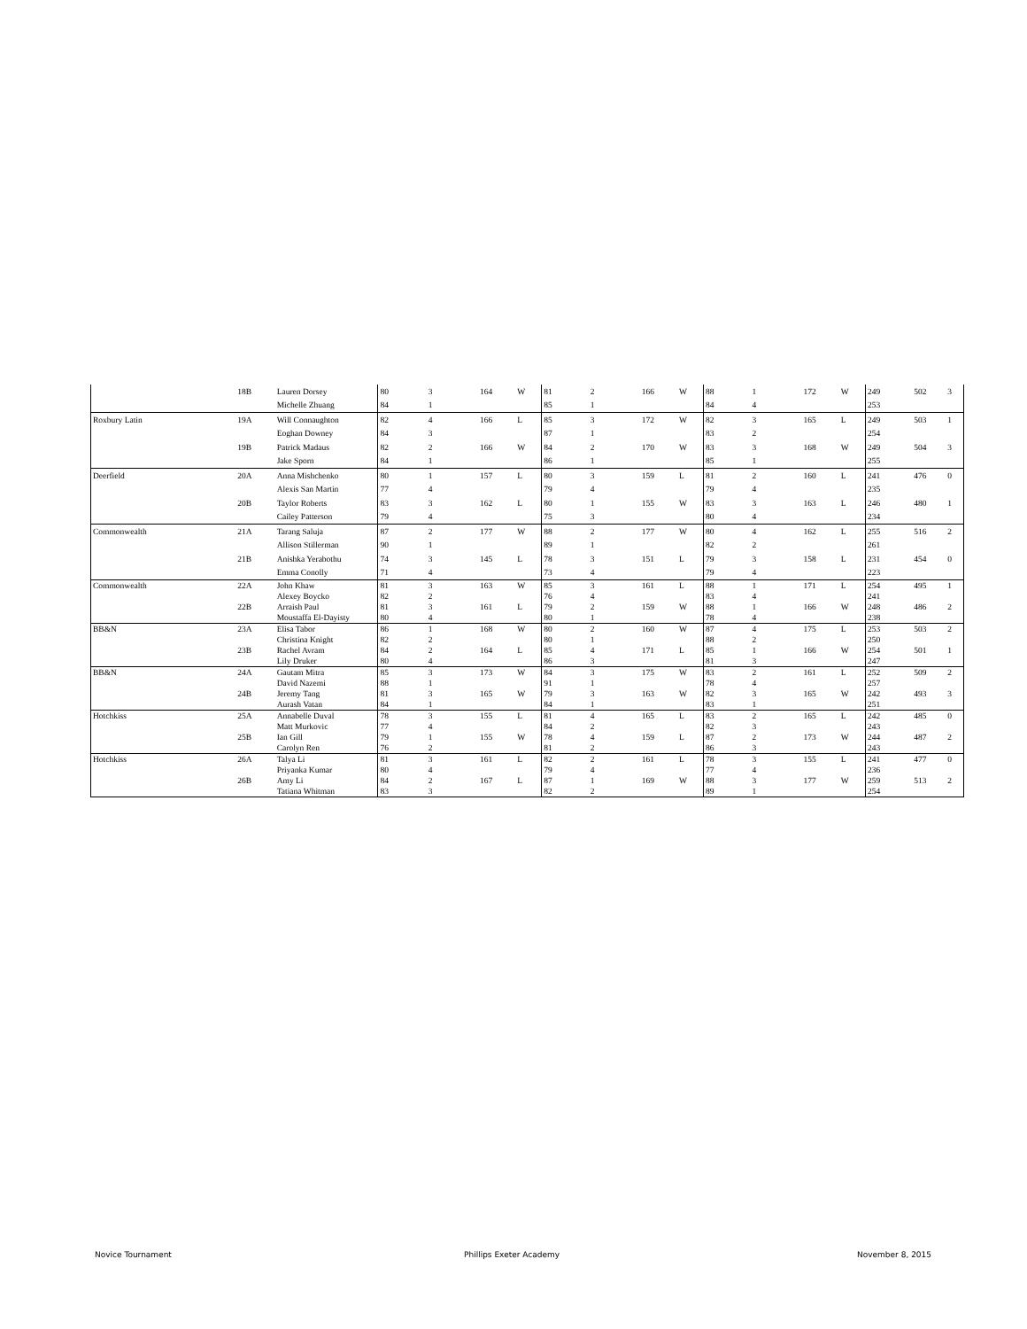| | 18B | Lauren Dorsey | 80 | 3 | 164 | W | 81 | 2 | 166 | W | 88 | 1 | 172 | W | 249 | 502 3 |
| | | Michelle Zhuang | 84 | 1 | | | 85 | 1 | | | 84 | 4 | | | 253 | |
| Roxbury Latin | 19A | Will Connaughton | 82 | 4 | 166 | L | 85 | 3 | 172 | W | 82 | 3 | 165 | L | 249 | 503 1 |
| | | Eoghan Downey | 84 | 3 | | | 87 | 1 | | | 83 | 2 | | | 254 | |
| | 19B | Patrick Madaus | 82 | 2 | 166 | W | 84 | 2 | 170 | W | 83 | 3 | 168 | W | 249 | 504 3 |
| | | Jake Sporn | 84 | 1 | | | 86 | 1 | | | 85 | 1 | | | 255 | |
| Deerfield | 20A | Anna Mishchenko | 80 | 1 | 157 | L | 80 | 3 | 159 | L | 81 | 2 | 160 | L | 241 | 476 0 |
| | | Alexis San Martin | 77 | 4 | | | 79 | 4 | | | 79 | 4 | | | 235 | |
| | 20B | Taylor Roberts | 83 | 3 | 162 | L | 80 | 1 | 155 | W | 83 | 3 | 163 | L | 246 | 480 1 |
| | | Cailey Patterson | 79 | 4 | | | 75 | 3 | | | 80 | 4 | | | 234 | |
| Commonwealth | 21A | Tarang Saluja | 87 | 2 | 177 | W | 88 | 2 | 177 | W | 80 | 4 | 162 | L | 255 | 516 2 |
| | | Allison Stillerman | 90 | 1 | | | 89 | 1 | | | 82 | 2 | | | 261 | |
| | 21B | Anishka Yerabothu | 74 | 3 | 145 | L | 78 | 3 | 151 | L | 79 | 3 | 158 | L | 231 | 454 0 |
| | | Emma Conolly | 71 | 4 | | | 73 | 4 | | | 79 | 4 | | | 223 | |
| Commonwealth | 22A | John Khaw | 81 | 3 | 163 | W | 85 | 3 | 161 | L | 88 | 1 | 171 | L | 254 | 495 1 |
| | | Alexey Boycko | 82 | 2 | | | 76 | 4 | | | 83 | 4 | | | 241 | |
| | 22B | Arraish Paul | 81 | 3 | 161 | L | 79 | 2 | 159 | W | 88 | 1 | 166 | W | 248 | 486 2 |
| | | Moustaffa El-Dayisty | 80 | 4 | | | 80 | 1 | | | 78 | 4 | | | 238 | |
| BB&N | 23A | Elisa Tabor | 86 | 1 | 168 | W | 80 | 2 | 160 | W | 87 | 4 | 175 | L | 253 | 503 2 |
| | | Christina Knight | 82 | 2 | | | 80 | 1 | | | 88 | 2 | | | 250 | |
| | 23B | Rachel Avram | 84 | 2 | 164 | L | 85 | 4 | 171 | L | 85 | 1 | 166 | W | 254 | 501 1 |
| | | Lily Druker | 80 | 4 | | | 86 | 3 | | | 81 | 3 | | | 247 | |
| BB&N | 24A | Gautam Mitra | 85 | 3 | 173 | W | 84 | 3 | 175 | W | 83 | 2 | 161 | L | 252 | 509 2 |
| | | David Nazemi | 88 | 1 | | | 91 | 1 | | | 78 | 4 | | | 257 | |
| | 24B | Jeremy Tang | 81 | 3 | 165 | W | 79 | 3 | 163 | W | 82 | 3 | 165 | W | 242 | 493 3 |
| | | Aurash Vatan | 84 | 1 | | | 84 | 1 | | | 83 | 1 | | | 251 | |
| Hotchkiss | 25A | Annabelle Duval | 78 | 3 | 155 | L | 81 | 4 | 165 | L | 83 | 2 | 165 | L | 242 | 485 0 |
| | | Matt Murkovic | 77 | 4 | | | 84 | 2 | | | 82 | 3 | | | 243 | |
| | 25B | Ian Gill | 79 | 1 | 155 | W | 78 | 4 | 159 | L | 87 | 2 | 173 | W | 244 | 487 2 |
| | | Carolyn Ren | 76 | 2 | | | 81 | 2 | | | 86 | 3 | | | 243 | |
| Hotchkiss | 26A | Talya Li | 81 | 3 | 161 | L | 82 | 2 | 161 | L | 78 | 3 | 155 | L | 241 | 477 0 |
| | | Priyanka Kumar | 80 | 4 | | | 79 | 4 | | | 77 | 4 | | | 236 | |
| | 26B | Amy Li | 84 | 2 | 167 | L | 87 | 1 | 169 | W | 88 | 3 | 177 | W | 259 | 513 2 |
| | | Tatiana Whitman | 83 | 3 | | | 82 | 2 | | | 89 | 1 | | | 254 | |
Novice Tournament Phillips Exeter Academy November 8, 2015